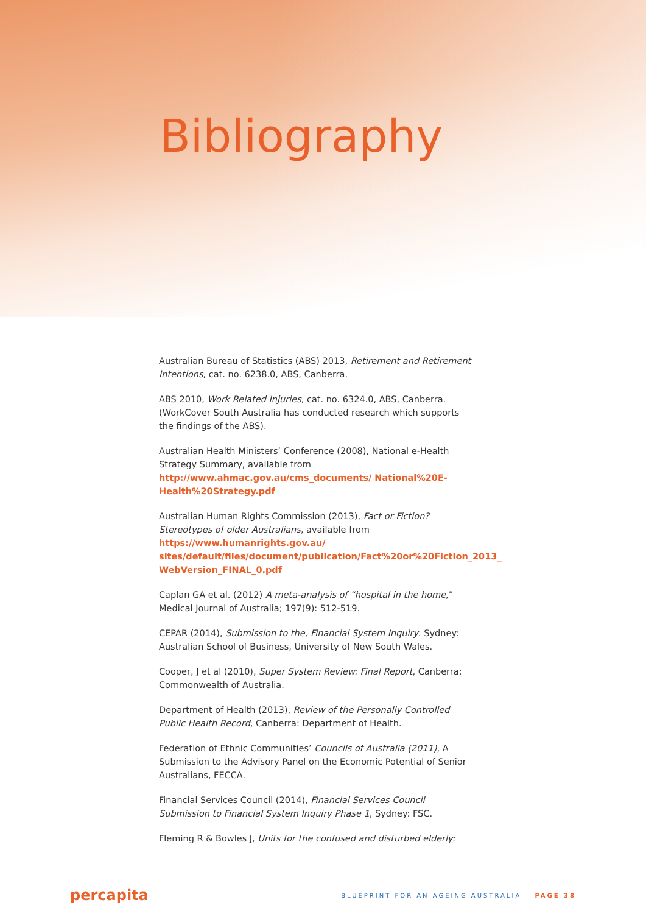Bibliography
Australian Bureau of Statistics (ABS) 2013, Retirement and Retirement Intentions, cat. no. 6238.0, ABS, Canberra.
ABS 2010, Work Related Injuries, cat. no. 6324.0, ABS, Canberra. (WorkCover South Australia has conducted research which supports the findings of the ABS).
Australian Health Ministers’ Conference (2008), National e-Health Strategy Summary, available from http://www.ahmac.gov.au/cms_documents/ National%20E-Health%20Strategy.pdf
Australian Human Rights Commission (2013), Fact or Fiction? Stereotypes of older Australians, available from https://www.humanrights.gov.au/ sites/default/files/document/publication/Fact%20or%20Fiction_2013_ WebVersion_FINAL_0.pdf
Caplan GA et al. (2012) A meta-analysis of “hospital in the home,” Medical Journal of Australia; 197(9): 512-519.
CEPAR (2014), Submission to the, Financial System Inquiry. Sydney: Australian School of Business, University of New South Wales.
Cooper, J et al (2010), Super System Review: Final Report, Canberra: Commonwealth of Australia.
Department of Health (2013), Review of the Personally Controlled Public Health Record, Canberra: Department of Health.
Federation of Ethnic Communities’ Councils of Australia (2011), A Submission to the Advisory Panel on the Economic Potential of Senior Australians, FECCA.
Financial Services Council (2014), Financial Services Council Submission to Financial System Inquiry Phase 1, Sydney: FSC.
Fleming R & Bowles J, Units for the confused and disturbed elderly:
percapita
BLUEPRINT FOR AN AGEING AUSTRALIA PAGE 38